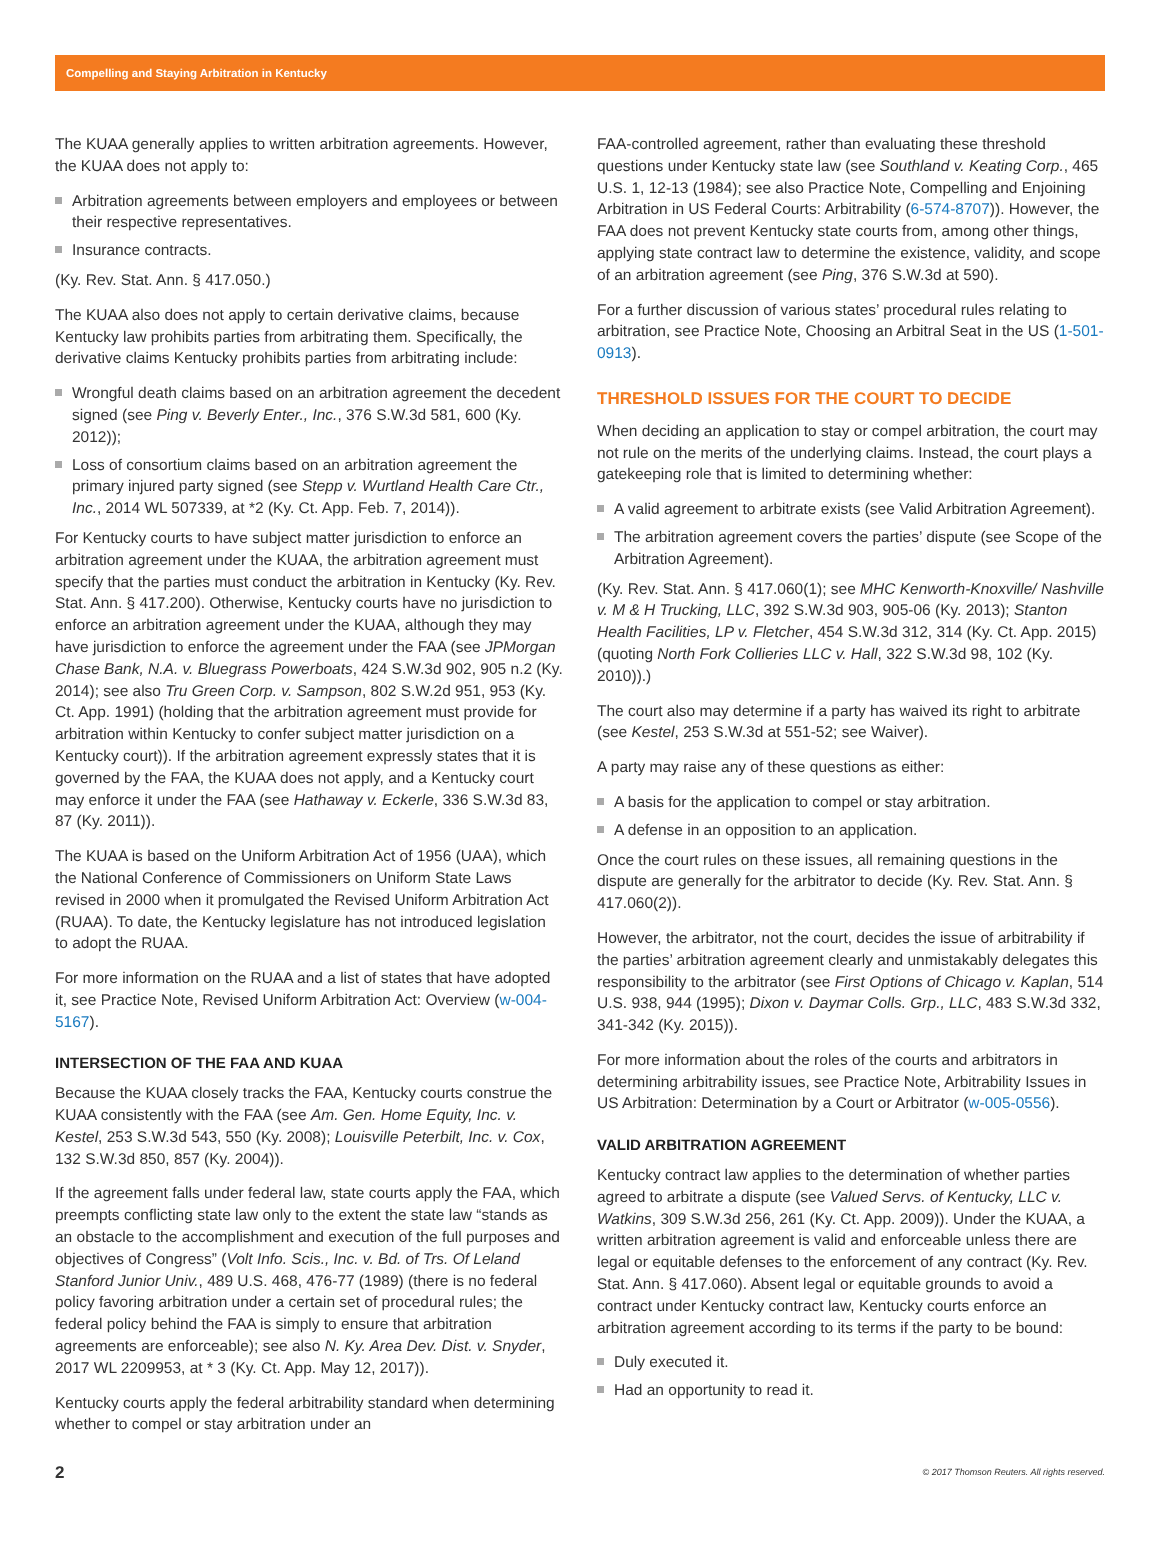Compelling and Staying Arbitration in Kentucky
The KUAA generally applies to written arbitration agreements. However, the KUAA does not apply to:
Arbitration agreements between employers and employees or between their respective representatives.
Insurance contracts.
(Ky. Rev. Stat. Ann. § 417.050.)
The KUAA also does not apply to certain derivative claims, because Kentucky law prohibits parties from arbitrating them. Specifically, the derivative claims Kentucky prohibits parties from arbitrating include:
Wrongful death claims based on an arbitration agreement the decedent signed (see Ping v. Beverly Enter., Inc., 376 S.W.3d 581, 600 (Ky. 2012));
Loss of consortium claims based on an arbitration agreement the primary injured party signed (see Stepp v. Wurtland Health Care Ctr., Inc., 2014 WL 507339, at *2 (Ky. Ct. App. Feb. 7, 2014)).
For Kentucky courts to have subject matter jurisdiction to enforce an arbitration agreement under the KUAA, the arbitration agreement must specify that the parties must conduct the arbitration in Kentucky (Ky. Rev. Stat. Ann. § 417.200). Otherwise, Kentucky courts have no jurisdiction to enforce an arbitration agreement under the KUAA, although they may have jurisdiction to enforce the agreement under the FAA (see JPMorgan Chase Bank, N.A. v. Bluegrass Powerboats, 424 S.W.3d 902, 905 n.2 (Ky. 2014); see also Tru Green Corp. v. Sampson, 802 S.W.2d 951, 953 (Ky. Ct. App. 1991) (holding that the arbitration agreement must provide for arbitration within Kentucky to confer subject matter jurisdiction on a Kentucky court)). If the arbitration agreement expressly states that it is governed by the FAA, the KUAA does not apply, and a Kentucky court may enforce it under the FAA (see Hathaway v. Eckerle, 336 S.W.3d 83, 87 (Ky. 2011)).
The KUAA is based on the Uniform Arbitration Act of 1956 (UAA), which the National Conference of Commissioners on Uniform State Laws revised in 2000 when it promulgated the Revised Uniform Arbitration Act (RUAA). To date, the Kentucky legislature has not introduced legislation to adopt the RUAA.
For more information on the RUAA and a list of states that have adopted it, see Practice Note, Revised Uniform Arbitration Act: Overview (w-004-5167).
INTERSECTION OF THE FAA AND KUAA
Because the KUAA closely tracks the FAA, Kentucky courts construe the KUAA consistently with the FAA (see Am. Gen. Home Equity, Inc. v. Kestel, 253 S.W.3d 543, 550 (Ky. 2008); Louisville Peterbilt, Inc. v. Cox, 132 S.W.3d 850, 857 (Ky. 2004)).
If the agreement falls under federal law, state courts apply the FAA, which preempts conflicting state law only to the extent the state law “stands as an obstacle to the accomplishment and execution of the full purposes and objectives of Congress” (Volt Info. Scis., Inc. v. Bd. of Trs. Of Leland Stanford Junior Univ., 489 U.S. 468, 476-77 (1989) (there is no federal policy favoring arbitration under a certain set of procedural rules; the federal policy behind the FAA is simply to ensure that arbitration agreements are enforceable); see also N. Ky. Area Dev. Dist. v. Snyder, 2017 WL 2209953, at * 3 (Ky. Ct. App. May 12, 2017)).
Kentucky courts apply the federal arbitrability standard when determining whether to compel or stay arbitration under an
FAA-controlled agreement, rather than evaluating these threshold questions under Kentucky state law (see Southland v. Keating Corp., 465 U.S. 1, 12-13 (1984); see also Practice Note, Compelling and Enjoining Arbitration in US Federal Courts: Arbitrability (6-574-8707)). However, the FAA does not prevent Kentucky state courts from, among other things, applying state contract law to determine the existence, validity, and scope of an arbitration agreement (see Ping, 376 S.W.3d at 590).
For a further discussion of various states’ procedural rules relating to arbitration, see Practice Note, Choosing an Arbitral Seat in the US (1-501-0913).
THRESHOLD ISSUES FOR THE COURT TO DECIDE
When deciding an application to stay or compel arbitration, the court may not rule on the merits of the underlying claims. Instead, the court plays a gatekeeping role that is limited to determining whether:
A valid agreement to arbitrate exists (see Valid Arbitration Agreement).
The arbitration agreement covers the parties’ dispute (see Scope of the Arbitration Agreement).
(Ky. Rev. Stat. Ann. § 417.060(1); see MHC Kenworth-Knoxville/ Nashville v. M & H Trucking, LLC, 392 S.W.3d 903, 905-06 (Ky. 2013); Stanton Health Facilities, LP v. Fletcher, 454 S.W.3d 312, 314 (Ky. Ct. App. 2015) (quoting North Fork Collieries LLC v. Hall, 322 S.W.3d 98, 102 (Ky. 2010)).)
The court also may determine if a party has waived its right to arbitrate (see Kestel, 253 S.W.3d at 551-52; see Waiver).
A party may raise any of these questions as either:
A basis for the application to compel or stay arbitration.
A defense in an opposition to an application.
Once the court rules on these issues, all remaining questions in the dispute are generally for the arbitrator to decide (Ky. Rev. Stat. Ann. § 417.060(2)).
However, the arbitrator, not the court, decides the issue of arbitrability if the parties’ arbitration agreement clearly and unmistakably delegates this responsibility to the arbitrator (see First Options of Chicago v. Kaplan, 514 U.S. 938, 944 (1995); Dixon v. Daymar Colls. Grp., LLC, 483 S.W.3d 332, 341-342 (Ky. 2015)).
For more information about the roles of the courts and arbitrators in determining arbitrability issues, see Practice Note, Arbitrability Issues in US Arbitration: Determination by a Court or Arbitrator (w-005-0556).
VALID ARBITRATION AGREEMENT
Kentucky contract law applies to the determination of whether parties agreed to arbitrate a dispute (see Valued Servs. of Kentucky, LLC v. Watkins, 309 S.W.3d 256, 261 (Ky. Ct. App. 2009)). Under the KUAA, a written arbitration agreement is valid and enforceable unless there are legal or equitable defenses to the enforcement of any contract (Ky. Rev. Stat. Ann. § 417.060). Absent legal or equitable grounds to avoid a contract under Kentucky contract law, Kentucky courts enforce an arbitration agreement according to its terms if the party to be bound:
Duly executed it.
Had an opportunity to read it.
2 © 2017 Thomson Reuters. All rights reserved.